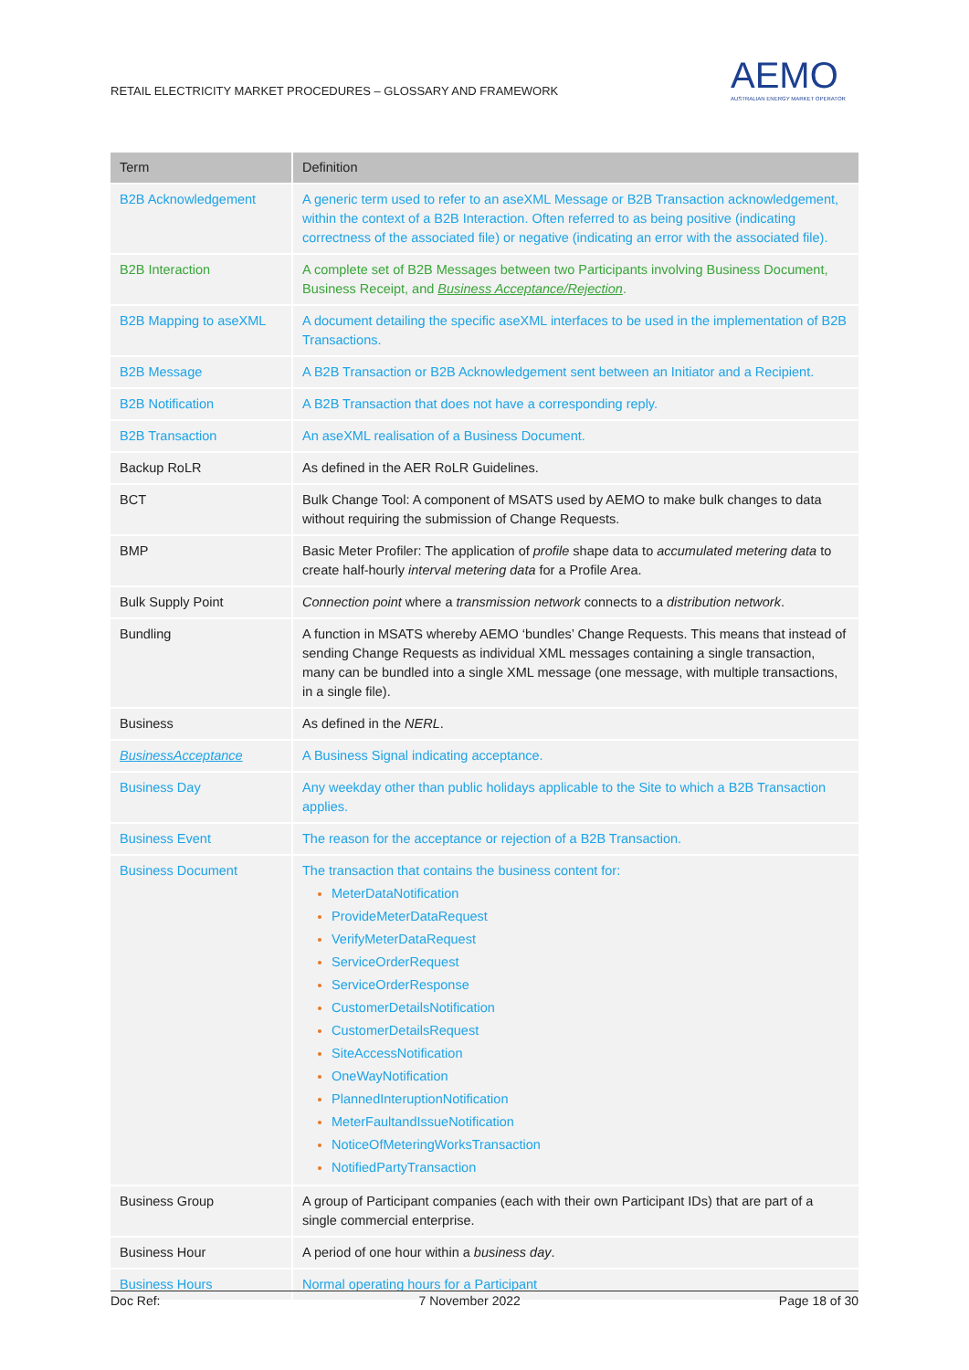RETAIL ELECTRICITY MARKET PROCEDURES – GLOSSARY AND FRAMEWORK
AEMO
AUSTRALIAN ENERGY MARKET OPERATOR
| Term | Definition |
| --- | --- |
| B2B Acknowledgement | A generic term used to refer to an aseXML Message or B2B Transaction acknowledgement, within the context of a B2B Interaction. Often referred to as being positive (indicating correctness of the associated file) or negative (indicating an error with the associated file). |
| B2B Interaction | A complete set of B2B Messages between two Participants involving Business Document, Business Receipt, and Business Acceptance/Rejection . |
| B2B Mapping to aseXML | A document detailing the specific aseXML interfaces to be used in the implementation of B2B Transactions. |
| B2B Message | A B2B Transaction or B2B Acknowledgement sent between an Initiator and a Recipient. |
| B2B Notification | A B2B Transaction that does not have a corresponding reply. |
| B2B Transaction | An aseXML realisation of a Business Document. |
| Backup RoLR | As defined in the AER RoLR Guidelines. |
| BCT | Bulk Change Tool: A component of MSATS used by AEMO to make bulk changes to data without requiring the submission of Change Requests. |
| BMP | Basic Meter Profiler: The application of profile shape data to accumulated metering data to create half-hourly interval metering data for a Profile Area. |
| Bulk Supply Point | Connection point where a transmission network connects to a distribution network . |
| Bundling | A function in MSATS whereby AEMO ‘bundles’ Change Requests. This means that instead of sending Change Requests as individual XML messages containing a single transaction, many can be bundled into a single XML message (one message, with multiple transactions, in a single file). |
| Business | As defined in the NERL . |
| BusinessAcceptance | A Business Signal indicating acceptance. |
| Business Day | Any weekday other than public holidays applicable to the Site to which a B2B Transaction applies. |
| Business Event | The reason for the acceptance or rejection of a B2B Transaction. |
| Business Document | The transaction that contains the business content for: MeterDataNotification ProvideMeterDataRequest VerifyMeterDataRequest ServiceOrderRequest ServiceOrderResponse CustomerDetailsNotification CustomerDetailsRequest SiteAccessNotification OneWayNotification PlannedInteruptionNotification MeterFaultandIssueNotification NoticeOfMeteringWorksTransaction NotifiedPartyTransaction |
| Business Group | A group of Participant companies (each with their own Participant IDs) that are part of a single commercial enterprise. |
| Business Hour | A period of one hour within a business day . |
| Business Hours | Normal operating hours for a Participant |
Doc Ref: 7 November 2022 Page 18 of 30